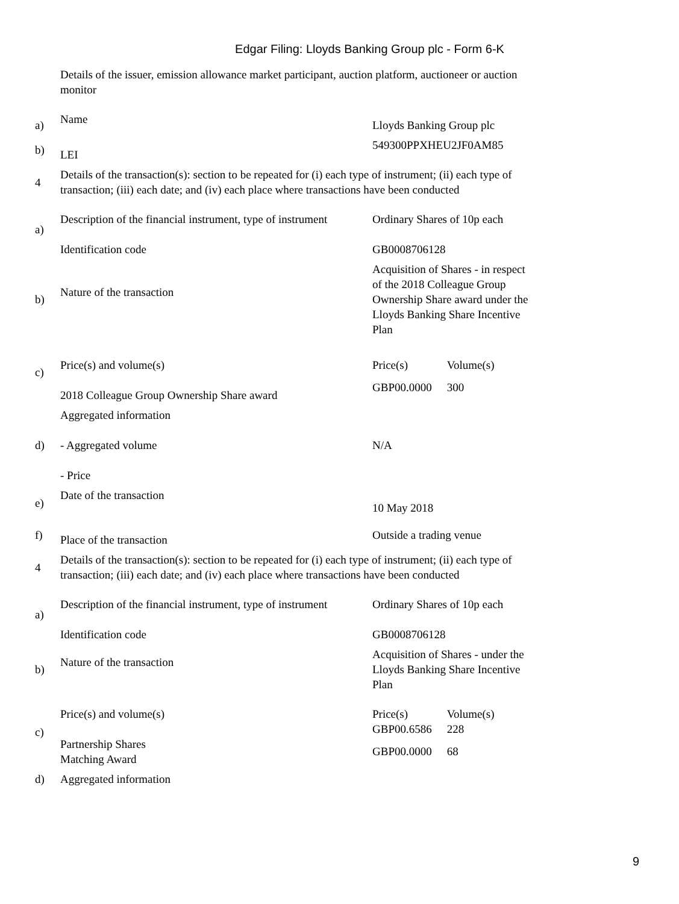Edgar Filing: Lloyds Banking Group plc - Form 6-K
| | Details of the issuer, emission allowance market participant, auction platform, auctioneer or auction monitor | |
| a) | Name | Lloyds Banking Group plc |
| b) | LEI | 549300PPXHEU2JF0AM85 |
| 4 | Details of the transaction(s): section to be repeated for (i) each type of instrument; (ii) each type of transaction; (iii) each date; and (iv) each place where transactions have been conducted | |
| a) | Description of the financial instrument, type of instrument Identification code | Ordinary Shares of 10p each GB0008706128 |
| b) | Nature of the transaction | Acquisition of Shares - in respect of the 2018 Colleague Group Ownership Share award under the Lloyds Banking Share Incentive Plan |
| c) | Price(s) and volume(s) 2018 Colleague Group Ownership Share award | / Price(s) / Volume(s) / / GBP00.0000 / 300 / |
| d) | Aggregated information - Aggregated volume - Price | N/A |
| e) | Date of the transaction | 10 May 2018 |
| f) | Place of the transaction | Outside a trading venue |
| 4 | Details of the transaction(s): section to be repeated for (i) each type of instrument; (ii) each type of transaction; (iii) each date; and (iv) each place where transactions have been conducted | |
| a) | Description of the financial instrument, type of instrument Identification code | Ordinary Shares of 10p each GB0008706128 |
| b) | Nature of the transaction | Acquisition of Shares - under the Lloyds Banking Share Incentive Plan |
| c) | Price(s) and volume(s) Partnership Shares Matching Award | / Price(s) / Volume(s) / / GBP00.6586 / 228 / / GBP00.0000 / 68 / |
| d) | Aggregated information | |
9